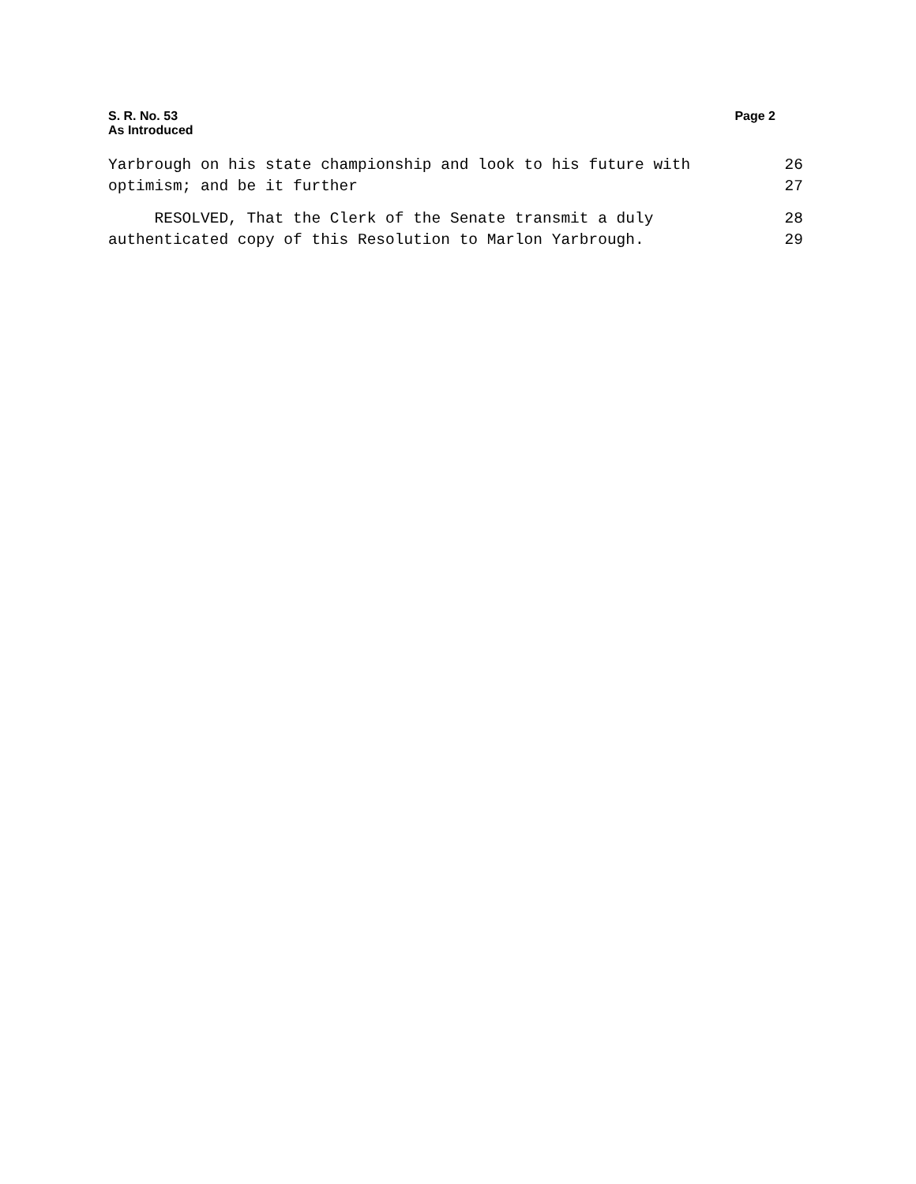S. R. No. 53
As Introduced
Page 2
Yarbrough on his state championship and look to his future with 26
optimism; and be it further 27
RESOLVED, That the Clerk of the Senate transmit a duly 28
authenticated copy of this Resolution to Marlon Yarbrough. 29